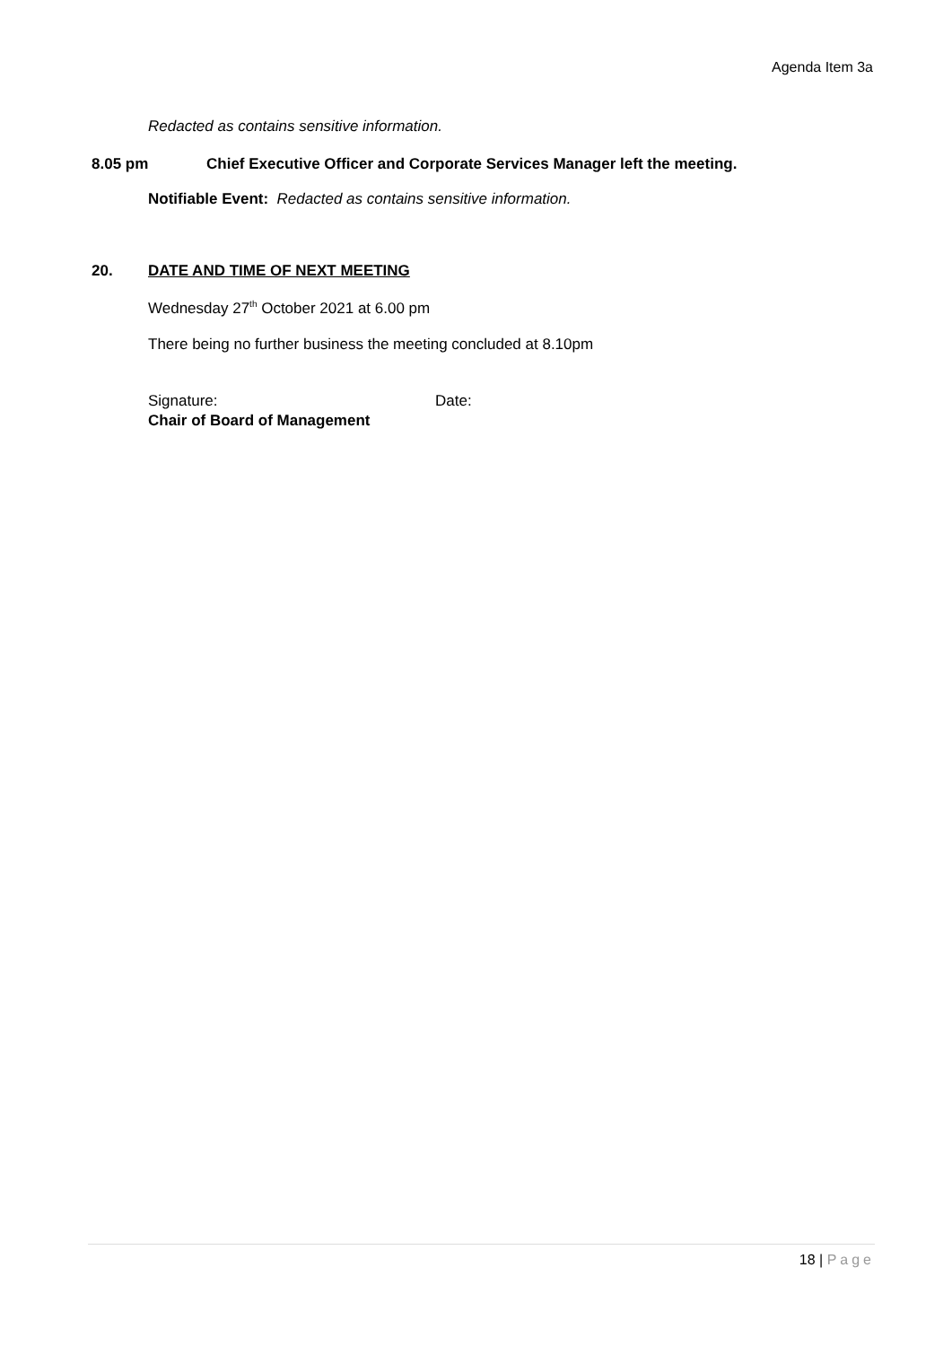Agenda Item 3a
Redacted as contains sensitive information.
8.05 pm
Chief Executive Officer and Corporate Services Manager left the meeting.
Notifiable Event: Redacted as contains sensitive information.
20. DATE AND TIME OF NEXT MEETING
Wednesday 27<sup>th</sup> October 2021 at 6.00 pm
There being no further business the meeting concluded at 8.10pm
Signature: Date:
Chair of Board of Management
18 | Page